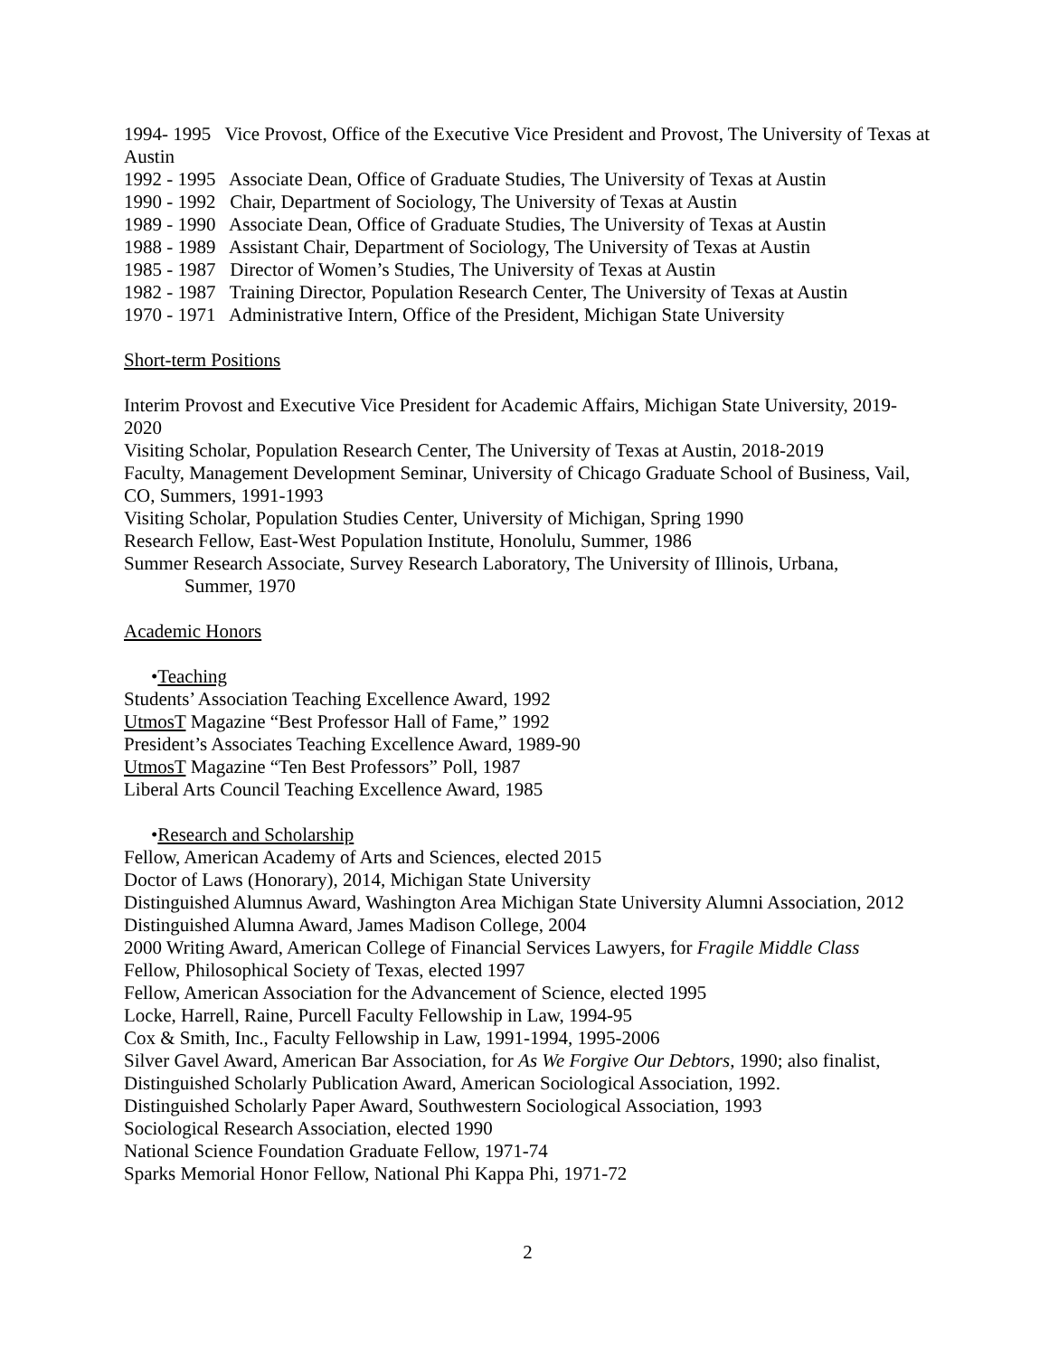1994- 1995 Vice Provost, Office of the Executive Vice President and Provost, The University of Texas at Austin
1992 - 1995 Associate Dean, Office of Graduate Studies, The University of Texas at Austin
1990 - 1992 Chair, Department of Sociology, The University of Texas at Austin
1989 - 1990 Associate Dean, Office of Graduate Studies, The University of Texas at Austin
1988 - 1989 Assistant Chair, Department of Sociology, The University of Texas at Austin
1985 - 1987 Director of Women’s Studies, The University of Texas at Austin
1982 - 1987 Training Director, Population Research Center, The University of Texas at Austin
1970 - 1971 Administrative Intern, Office of the President, Michigan State University
Short-term Positions
Interim Provost and Executive Vice President for Academic Affairs, Michigan State University, 2019-2020
Visiting Scholar, Population Research Center, The University of Texas at Austin, 2018-2019
Faculty, Management Development Seminar, University of Chicago Graduate School of Business, Vail, CO, Summers, 1991-1993
Visiting Scholar, Population Studies Center, University of Michigan, Spring 1990
Research Fellow, East-West Population Institute, Honolulu, Summer, 1986
Summer Research Associate, Survey Research Laboratory, The University of Illinois, Urbana,
Summer, 1970
Academic Honors
•Teaching
Students’ Association Teaching Excellence Award, 1992
UtmosT Magazine “Best Professor Hall of Fame,” 1992
President’s Associates Teaching Excellence Award, 1989-90
UtmosT Magazine “Ten Best Professors” Poll, 1987
Liberal Arts Council Teaching Excellence Award, 1985
•Research and Scholarship
Fellow, American Academy of Arts and Sciences, elected 2015
Doctor of Laws (Honorary), 2014, Michigan State University
Distinguished Alumnus Award, Washington Area Michigan State University Alumni Association, 2012
Distinguished Alumna Award, James Madison College, 2004
2000 Writing Award, American College of Financial Services Lawyers, for Fragile Middle Class
Fellow, Philosophical Society of Texas, elected 1997
Fellow, American Association for the Advancement of Science, elected 1995
Locke, Harrell, Raine, Purcell Faculty Fellowship in Law, 1994-95
Cox & Smith, Inc., Faculty Fellowship in Law, 1991-1994, 1995-2006
Silver Gavel Award, American Bar Association, for As We Forgive Our Debtors, 1990; also finalist, Distinguished Scholarly Publication Award, American Sociological Association, 1992.
Distinguished Scholarly Paper Award, Southwestern Sociological Association, 1993
Sociological Research Association, elected 1990
National Science Foundation Graduate Fellow, 1971-74
Sparks Memorial Honor Fellow, National Phi Kappa Phi, 1971-72
2